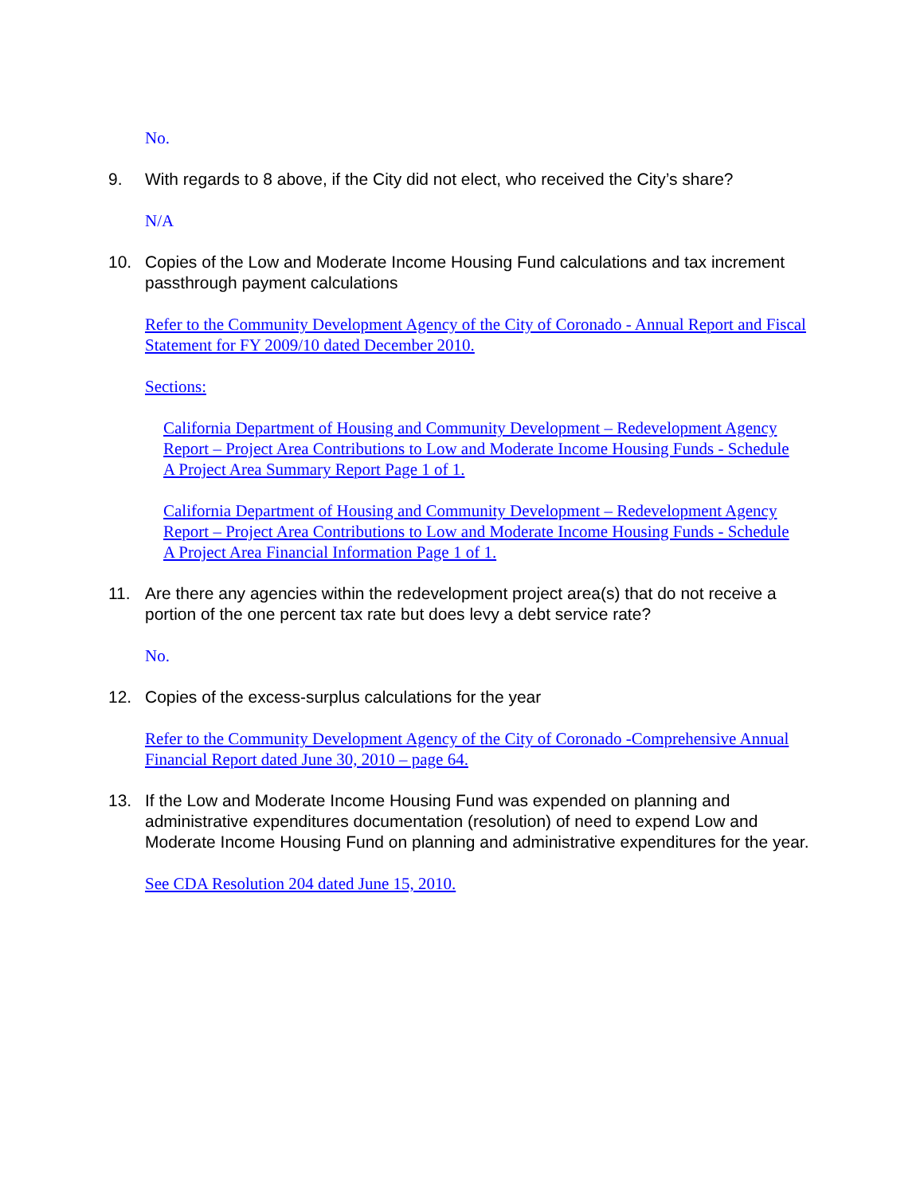No.
9. With regards to 8 above, if the City did not elect, who received the City’s share?
N/A
10. Copies of the Low and Moderate Income Housing Fund calculations and tax increment passthrough payment calculations
Refer to the Community Development Agency of the City of Coronado - Annual Report and Fiscal Statement for FY 2009/10 dated December 2010.
Sections:
California Department of Housing and Community Development – Redevelopment Agency Report – Project Area Contributions to Low and Moderate Income Housing Funds - Schedule A Project Area Summary Report Page 1 of 1.
California Department of Housing and Community Development – Redevelopment Agency Report – Project Area Contributions to Low and Moderate Income Housing Funds - Schedule A Project Area Financial Information Page 1 of 1.
11. Are there any agencies within the redevelopment project area(s) that do not receive a portion of the one percent tax rate but does levy a debt service rate?
No.
12. Copies of the excess-surplus calculations for the year
Refer to the Community Development Agency of the City of Coronado -Comprehensive Annual Financial Report dated June 30, 2010 – page 64.
13. If the Low and Moderate Income Housing Fund was expended on planning and administrative expenditures documentation (resolution) of need to expend Low and Moderate Income Housing Fund on planning and administrative expenditures for the year.
See CDA Resolution 204 dated June 15, 2010.